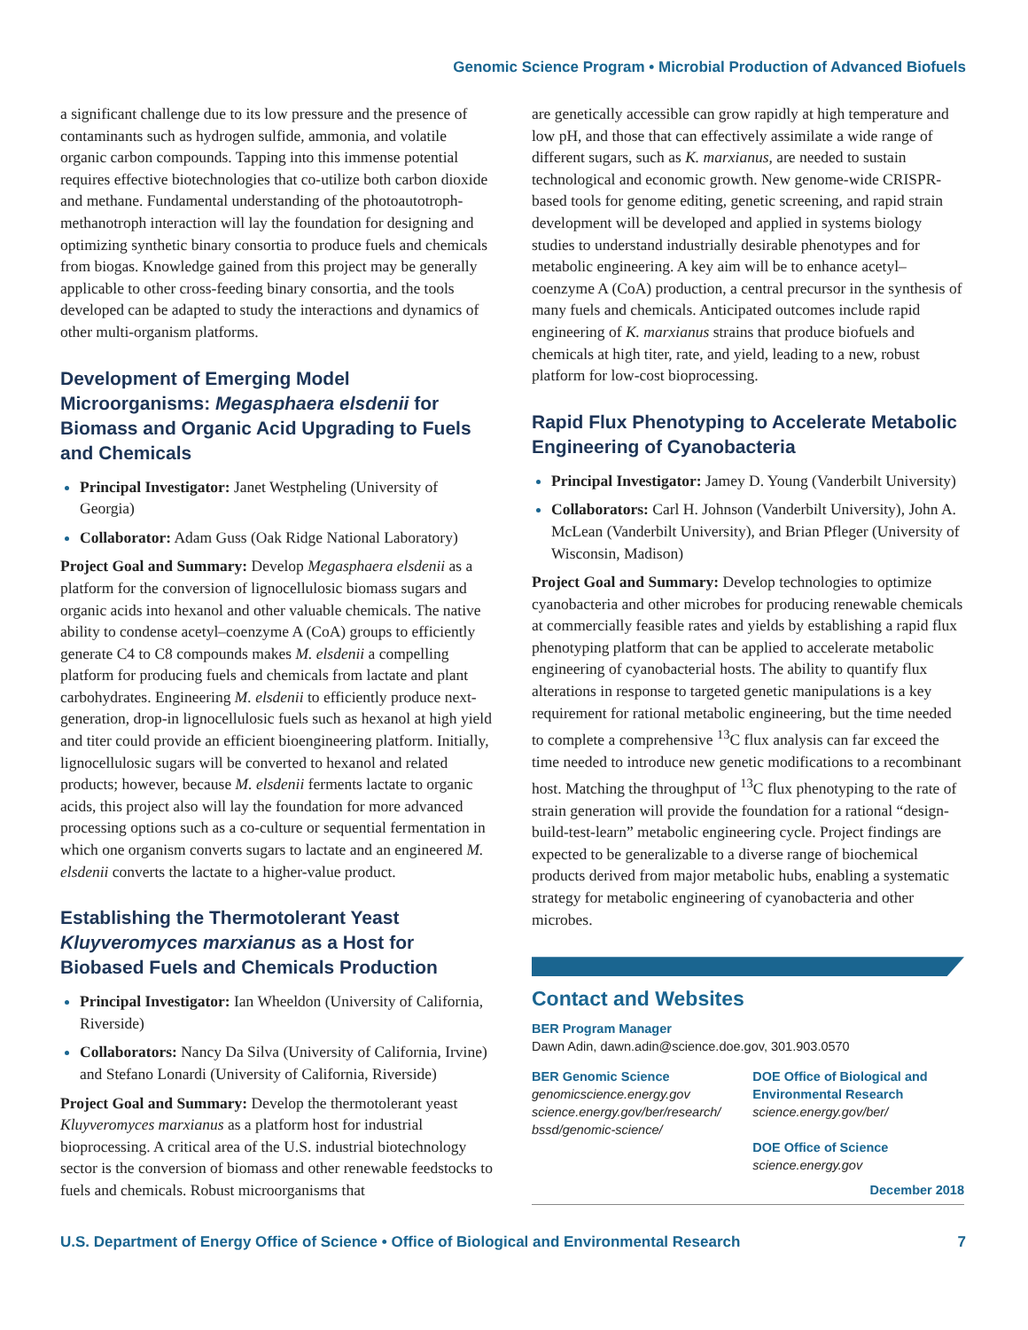Genomic Science Program • Microbial Production of Advanced Biofuels
a significant challenge due to its low pressure and the presence of contaminants such as hydrogen sulfide, ammonia, and volatile organic carbon compounds. Tapping into this immense potential requires effective biotechnologies that co-utilize both carbon dioxide and methane. Fundamental understanding of the photoautotroph-methanotroph interaction will lay the foundation for designing and optimizing synthetic binary consortia to produce fuels and chemicals from biogas. Knowledge gained from this project may be generally applicable to other cross-feeding binary consortia, and the tools developed can be adapted to study the interactions and dynamics of other multi-organism platforms.
Development of Emerging Model Microorganisms: Megasphaera elsdenii for Biomass and Organic Acid Upgrading to Fuels and Chemicals
Principal Investigator: Janet Westpheling (University of Georgia)
Collaborator: Adam Guss (Oak Ridge National Laboratory)
Project Goal and Summary: Develop Megasphaera elsdenii as a platform for the conversion of lignocellulosic biomass sugars and organic acids into hexanol and other valuable chemicals. The native ability to condense acetyl–coenzyme A (CoA) groups to efficiently generate C4 to C8 compounds makes M. elsdenii a compelling platform for producing fuels and chemicals from lactate and plant carbohydrates. Engineering M. elsdenii to efficiently produce next-generation, drop-in lignocellulosic fuels such as hexanol at high yield and titer could provide an efficient bioengineering platform. Initially, lignocellulosic sugars will be converted to hexanol and related products; however, because M. elsdenii ferments lactate to organic acids, this project also will lay the foundation for more advanced processing options such as a co-culture or sequential fermentation in which one organism converts sugars to lactate and an engineered M. elsdenii converts the lactate to a higher-value product.
Establishing the Thermotolerant Yeast Kluyveromyces marxianus as a Host for Biobased Fuels and Chemicals Production
Principal Investigator: Ian Wheeldon (University of California, Riverside)
Collaborators: Nancy Da Silva (University of California, Irvine) and Stefano Lonardi (University of California, Riverside)
Project Goal and Summary: Develop the thermotolerant yeast Kluyveromyces marxianus as a platform host for industrial bioprocessing. A critical area of the U.S. industrial biotechnology sector is the conversion of biomass and other renewable feedstocks to fuels and chemicals. Robust microorganisms that
are genetically accessible can grow rapidly at high temperature and low pH, and those that can effectively assimilate a wide range of different sugars, such as K. marxianus, are needed to sustain technological and economic growth. New genome-wide CRISPR-based tools for genome editing, genetic screening, and rapid strain development will be developed and applied in systems biology studies to understand industrially desirable phenotypes and for metabolic engineering. A key aim will be to enhance acetyl–coenzyme A (CoA) production, a central precursor in the synthesis of many fuels and chemicals. Anticipated outcomes include rapid engineering of K. marxianus strains that produce biofuels and chemicals at high titer, rate, and yield, leading to a new, robust platform for low-cost bioprocessing.
Rapid Flux Phenotyping to Accelerate Metabolic Engineering of Cyanobacteria
Principal Investigator: Jamey D. Young (Vanderbilt University)
Collaborators: Carl H. Johnson (Vanderbilt University), John A. McLean (Vanderbilt University), and Brian Pfleger (University of Wisconsin, Madison)
Project Goal and Summary: Develop technologies to optimize cyanobacteria and other microbes for producing renewable chemicals at commercially feasible rates and yields by establishing a rapid flux phenotyping platform that can be applied to accelerate metabolic engineering of cyanobacterial hosts. The ability to quantify flux alterations in response to targeted genetic manipulations is a key requirement for rational metabolic engineering, but the time needed to complete a comprehensive <sup>13</sup>C flux analysis can far exceed the time needed to introduce new genetic modifications to a recombinant host. Matching the throughput of <sup>13</sup>C flux phenotyping to the rate of strain generation will provide the foundation for a rational “design-build-test-learn” metabolic engineering cycle. Project findings are expected to be generalizable to a diverse range of biochemical products derived from major metabolic hubs, enabling a systematic strategy for metabolic engineering of cyanobacteria and other microbes.
Contact and Websites
BER Program Manager
Dawn Adin, dawn.adin@science.doe.gov, 301.903.0570
BER Genomic Science
genomicscience.energy.gov
science.energy.gov/ber/research/
bssd/genomic-science/
DOE Office of Biological and Environmental Research
science.energy.gov/ber/
DOE Office of Science
science.energy.gov
December 2018
U.S. Department of Energy Office of Science • Office of Biological and Environmental Research 7